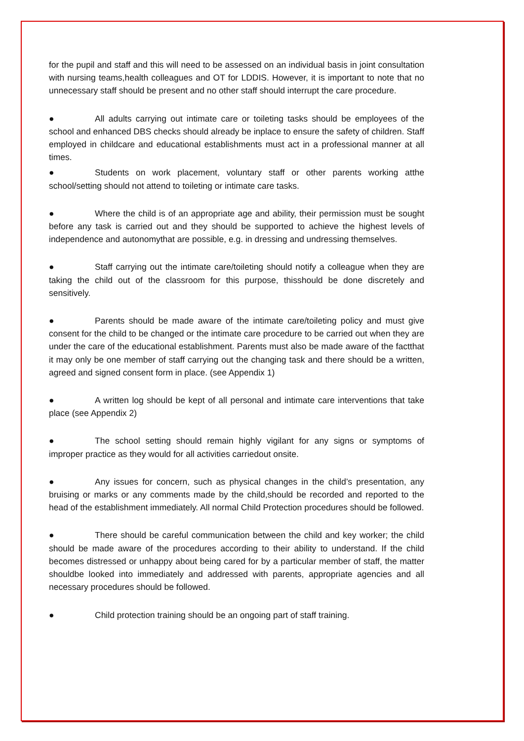for the pupil and staff and this will need to be assessed on an individual basis in joint consultation with nursing teams,health colleagues and OT for LDDIS. However, it is important to note that no unnecessary staff should be present and no other staff should interrupt the care procedure.
● All adults carrying out intimate care or toileting tasks should be employees of the school and enhanced DBS checks should already be inplace to ensure the safety of children. Staff employed in childcare and educational establishments must act in a professional manner at all times.
● Students on work placement, voluntary staff or other parents working atthe school/setting should not attend to toileting or intimate care tasks.
● Where the child is of an appropriate age and ability, their permission must be sought before any task is carried out and they should be supported to achieve the highest levels of independence and autonomythat are possible, e.g. in dressing and undressing themselves.
● Staff carrying out the intimate care/toileting should notify a colleague when they are taking the child out of the classroom for this purpose, thisshould be done discretely and sensitively.
● Parents should be made aware of the intimate care/toileting policy and must give consent for the child to be changed or the intimate care procedure to be carried out when they are under the care of the educational establishment. Parents must also be made aware of the factthat it may only be one member of staff carrying out the changing task and there should be a written, agreed and signed consent form in place. (see Appendix 1)
● A written log should be kept of all personal and intimate care interventions that take place (see Appendix 2)
● The school setting should remain highly vigilant for any signs or symptoms of improper practice as they would for all activities carriedout onsite.
● Any issues for concern, such as physical changes in the child’s presentation, any bruising or marks or any comments made by the child,should be recorded and reported to the head of the establishment immediately. All normal Child Protection procedures should be followed.
● There should be careful communication between the child and key worker; the child should be made aware of the procedures according to their ability to understand. If the child becomes distressed or unhappy about being cared for by a particular member of staff, the matter shouldbe looked into immediately and addressed with parents, appropriate agencies and all necessary procedures should be followed.
● Child protection training should be an ongoing part of staff training.